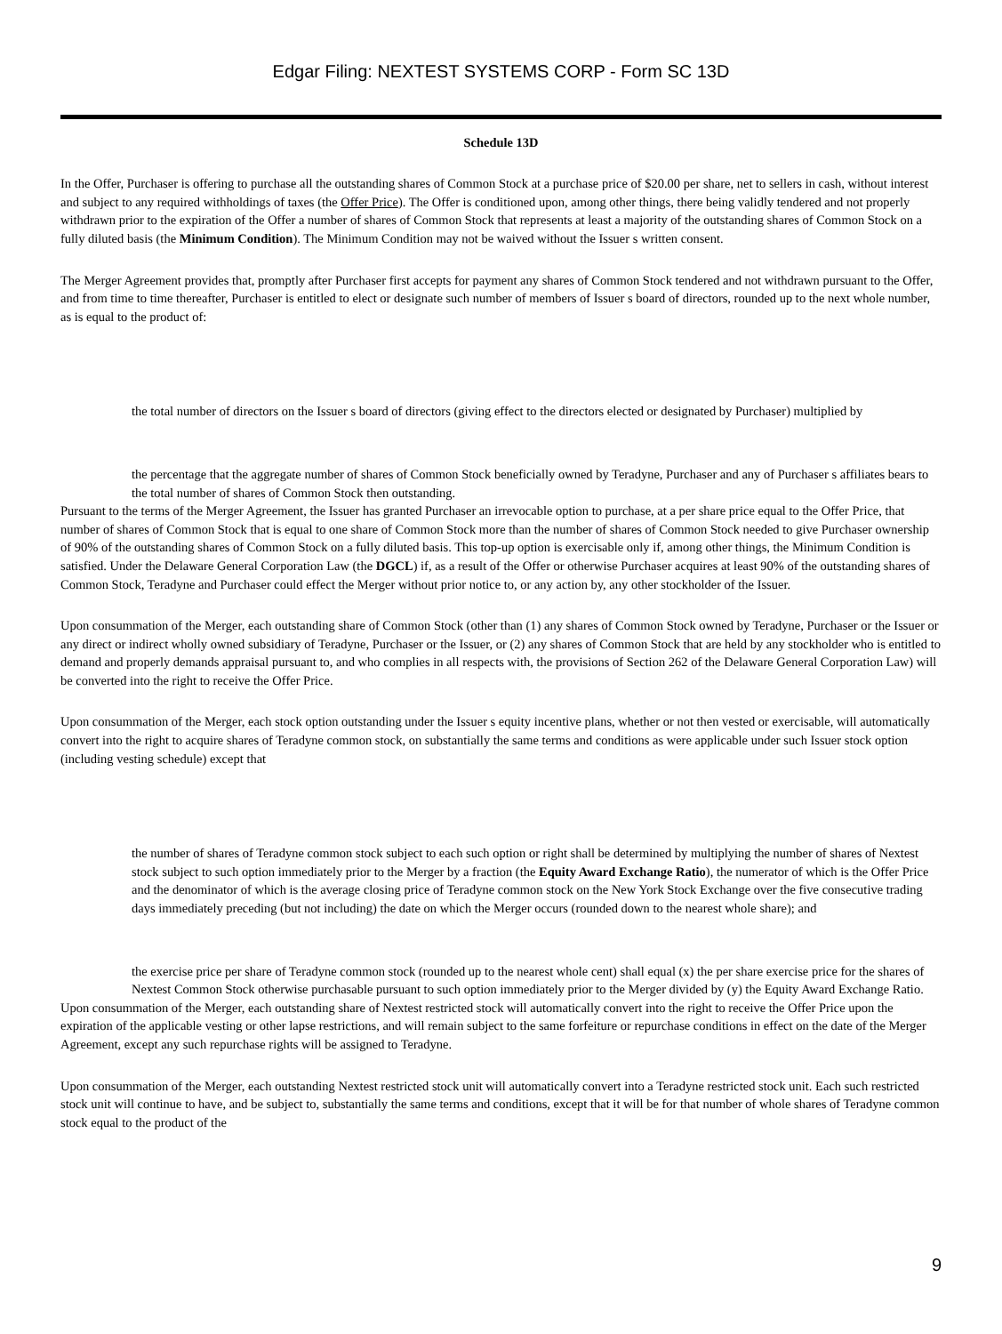Edgar Filing: NEXTEST SYSTEMS CORP - Form SC 13D
Schedule 13D
In the Offer, Purchaser is offering to purchase all the outstanding shares of Common Stock at a purchase price of $20.00 per share, net to sellers in cash, without interest and subject to any required withholdings of taxes (the Offer Price). The Offer is conditioned upon, among other things, there being validly tendered and not properly withdrawn prior to the expiration of the Offer a number of shares of Common Stock that represents at least a majority of the outstanding shares of Common Stock on a fully diluted basis (the Minimum Condition). The Minimum Condition may not be waived without the Issuer s written consent.
The Merger Agreement provides that, promptly after Purchaser first accepts for payment any shares of Common Stock tendered and not withdrawn pursuant to the Offer, and from time to time thereafter, Purchaser is entitled to elect or designate such number of members of Issuer s board of directors, rounded up to the next whole number, as is equal to the product of:
the total number of directors on the Issuer s board of directors (giving effect to the directors elected or designated by Purchaser) multiplied by
the percentage that the aggregate number of shares of Common Stock beneficially owned by Teradyne, Purchaser and any of Purchaser s affiliates bears to the total number of shares of Common Stock then outstanding.
Pursuant to the terms of the Merger Agreement, the Issuer has granted Purchaser an irrevocable option to purchase, at a per share price equal to the Offer Price, that number of shares of Common Stock that is equal to one share of Common Stock more than the number of shares of Common Stock needed to give Purchaser ownership of 90% of the outstanding shares of Common Stock on a fully diluted basis. This top-up option is exercisable only if, among other things, the Minimum Condition is satisfied. Under the Delaware General Corporation Law (the DGCL) if, as a result of the Offer or otherwise Purchaser acquires at least 90% of the outstanding shares of Common Stock, Teradyne and Purchaser could effect the Merger without prior notice to, or any action by, any other stockholder of the Issuer.
Upon consummation of the Merger, each outstanding share of Common Stock (other than (1) any shares of Common Stock owned by Teradyne, Purchaser or the Issuer or any direct or indirect wholly owned subsidiary of Teradyne, Purchaser or the Issuer, or (2) any shares of Common Stock that are held by any stockholder who is entitled to demand and properly demands appraisal pursuant to, and who complies in all respects with, the provisions of Section 262 of the Delaware General Corporation Law) will be converted into the right to receive the Offer Price.
Upon consummation of the Merger, each stock option outstanding under the Issuer s equity incentive plans, whether or not then vested or exercisable, will automatically convert into the right to acquire shares of Teradyne common stock, on substantially the same terms and conditions as were applicable under such Issuer stock option (including vesting schedule) except that
the number of shares of Teradyne common stock subject to each such option or right shall be determined by multiplying the number of shares of Nextest stock subject to such option immediately prior to the Merger by a fraction (the Equity Award Exchange Ratio), the numerator of which is the Offer Price and the denominator of which is the average closing price of Teradyne common stock on the New York Stock Exchange over the five consecutive trading days immediately preceding (but not including) the date on which the Merger occurs (rounded down to the nearest whole share); and
the exercise price per share of Teradyne common stock (rounded up to the nearest whole cent) shall equal (x) the per share exercise price for the shares of Nextest Common Stock otherwise purchasable pursuant to such option immediately prior to the Merger divided by (y) the Equity Award Exchange Ratio.
Upon consummation of the Merger, each outstanding share of Nextest restricted stock will automatically convert into the right to receive the Offer Price upon the expiration of the applicable vesting or other lapse restrictions, and will remain subject to the same forfeiture or repurchase conditions in effect on the date of the Merger Agreement, except any such repurchase rights will be assigned to Teradyne.
Upon consummation of the Merger, each outstanding Nextest restricted stock unit will automatically convert into a Teradyne restricted stock unit. Each such restricted stock unit will continue to have, and be subject to, substantially the same terms and conditions, except that it will be for that number of whole shares of Teradyne common stock equal to the product of the
9